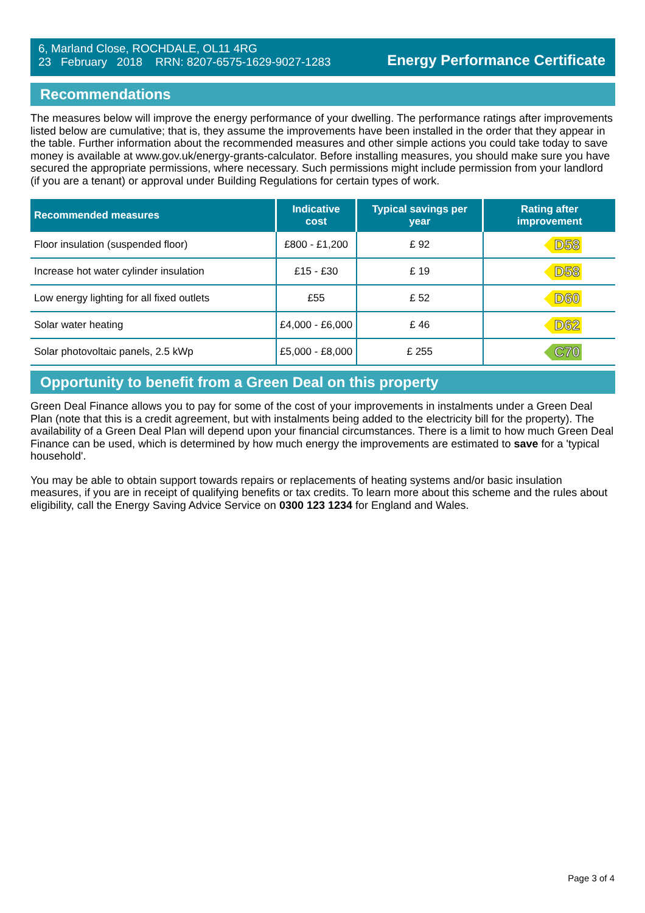6, Marland Close, ROCHDALE, OL11 4RG
23 February 2018 RRN: 8207-6575-1629-9027-1283
Energy Performance Certificate
Recommendations
The measures below will improve the energy performance of your dwelling. The performance ratings after improvements listed below are cumulative; that is, they assume the improvements have been installed in the order that they appear in the table. Further information about the recommended measures and other simple actions you could take today to save money is available at www.gov.uk/energy-grants-calculator. Before installing measures, you should make sure you have secured the appropriate permissions, where necessary. Such permissions might include permission from your landlord (if you are a tenant) or approval under Building Regulations for certain types of work.
| Recommended measures | Indicative cost | Typical savings per year | Rating after improvement |
| --- | --- | --- | --- |
| Floor insulation (suspended floor) | £800 - £1,200 | £ 92 | D58 |
| Increase hot water cylinder insulation | £15 - £30 | £ 19 | D58 |
| Low energy lighting for all fixed outlets | £55 | £ 52 | D60 |
| Solar water heating | £4,000 - £6,000 | £ 46 | D62 |
| Solar photovoltaic panels, 2.5 kWp | £5,000 - £8,000 | £ 255 | C70 |
Opportunity to benefit from a Green Deal on this property
Green Deal Finance allows you to pay for some of the cost of your improvements in instalments under a Green Deal Plan (note that this is a credit agreement, but with instalments being added to the electricity bill for the property). The availability of a Green Deal Plan will depend upon your financial circumstances. There is a limit to how much Green Deal Finance can be used, which is determined by how much energy the improvements are estimated to save for a 'typical household'.
You may be able to obtain support towards repairs or replacements of heating systems and/or basic insulation measures, if you are in receipt of qualifying benefits or tax credits. To learn more about this scheme and the rules about eligibility, call the Energy Saving Advice Service on 0300 123 1234 for England and Wales.
Page 3 of 4